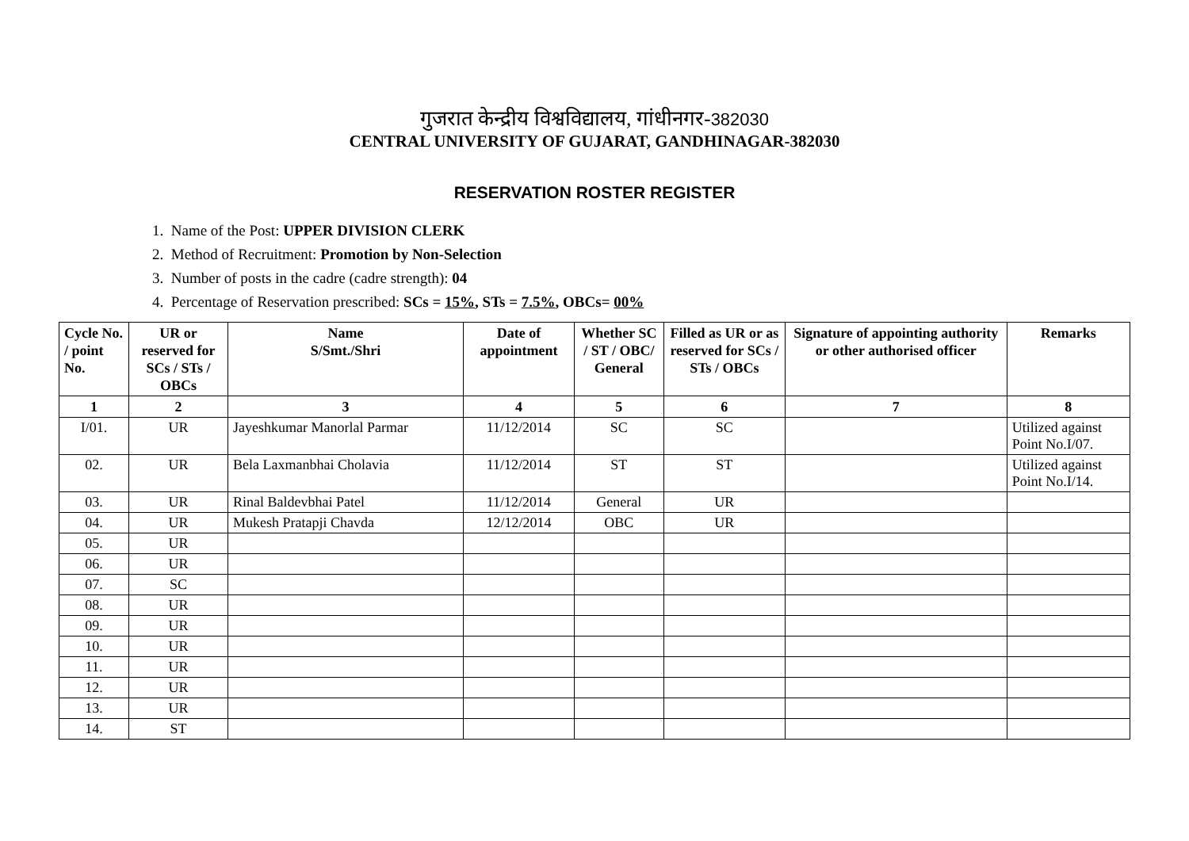गुजरात केन्द्रीय विश्वविद्यालय, गांधीनगर-382030
CENTRAL UNIVERSITY OF GUJARAT, GANDHINAGAR-382030
RESERVATION ROSTER REGISTER
1. Name of the Post: UPPER DIVISION CLERK
2. Method of Recruitment: Promotion by Non-Selection
3. Number of posts in the cadre (cadre strength): 04
4. Percentage of Reservation prescribed: SCs = 15%, STs = 7.5%, OBCs= 00%
| Cycle No. / point No. | UR or reserved for SCs / STs / OBCs | Name S/Smt./Shri | Date of appointment | Whether SC / ST / OBC/ General | Filled as UR or as reserved for SCs / STs / OBCs | Signature of appointing authority or other authorised officer | Remarks |
| --- | --- | --- | --- | --- | --- | --- | --- |
| 1 | 2 | 3 | 4 | 5 | 6 | 7 | 8 |
| I/01. | UR | Jayeshkumar Manorlal Parmar | 11/12/2014 | SC | SC | | Utilized against Point No.I/07. |
| 02. | UR | Bela Laxmanbhai Cholavia | 11/12/2014 | ST | ST | | Utilized against Point No.I/14. |
| 03. | UR | Rinal Baldevbhai Patel | 11/12/2014 | General | UR | | |
| 04. | UR | Mukesh Pratapji Chavda | 12/12/2014 | OBC | UR | | |
| 05. | UR | | | | | | |
| 06. | UR | | | | | | |
| 07. | SC | | | | | | |
| 08. | UR | | | | | | |
| 09. | UR | | | | | | |
| 10. | UR | | | | | | |
| 11. | UR | | | | | | |
| 12. | UR | | | | | | |
| 13. | UR | | | | | | |
| 14. | ST | | | | | | |